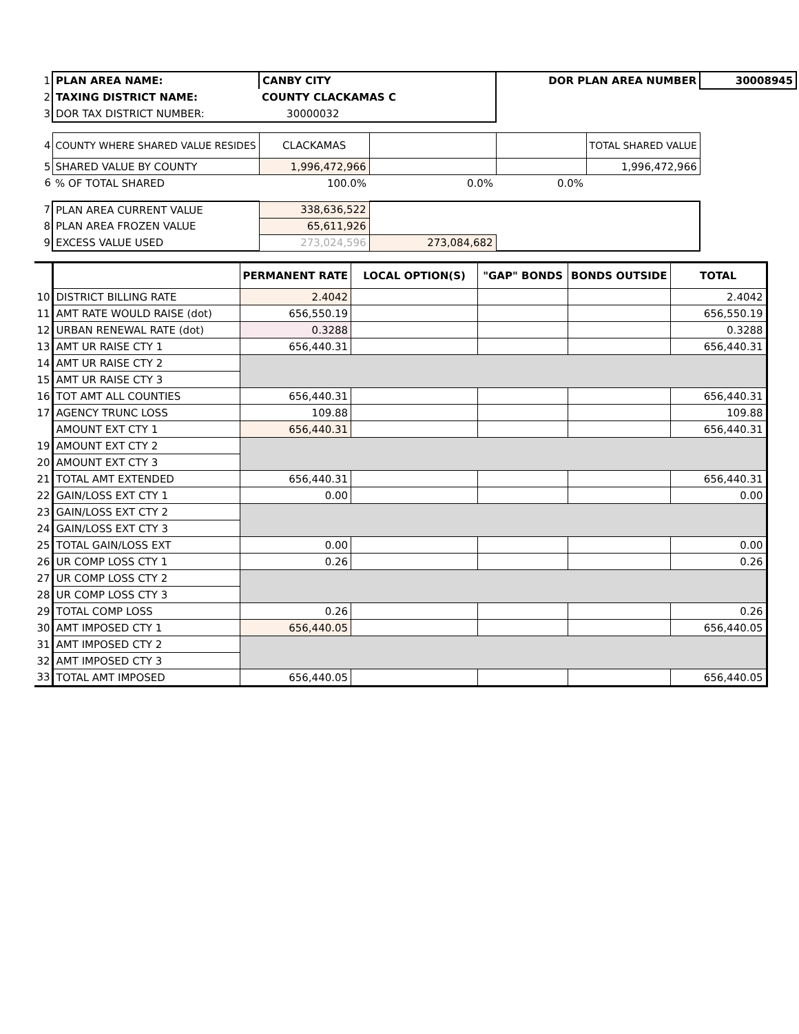| 1 | PLAN AREA NAME: | CANBY CITY | | DOR PLAN AREA NUMBER | | 30008945 |
| 2 | TAXING DISTRICT NAME: | COUNTY CLACKAMAS C | | | | |
| 3 | DOR TAX DISTRICT NUMBER: | 30000032 | | | | |
| 4 | COUNTY WHERE SHARED VALUE RESIDES | CLACKAMAS | | | TOTAL SHARED VALUE | |
| 5 | SHARED VALUE BY COUNTY | 1,996,472,966 | | | 1,996,472,966 | |
| 6 | % OF TOTAL SHARED | 100.0% | 0.0% | 0.0% | | |
| 7 | PLAN AREA CURRENT VALUE | 338,636,522 | | | | |
| 8 | PLAN AREA FROZEN VALUE | 65,611,926 | | | | |
| 9 | EXCESS VALUE USED | 273,024,596 | 273,084,682 | | | |
| | | PERMANENT RATE | LOCAL OPTION(S) | "GAP" BONDS | BONDS OUTSIDE | TOTAL |
| 10 | DISTRICT BILLING RATE | 2.4042 | | | | 2.4042 |
| 11 | AMT RATE WOULD RAISE (dot) | 656,550.19 | | | | 656,550.19 |
| 12 | URBAN RENEWAL RATE (dot) | 0.3288 | | | | 0.3288 |
| 13 | AMT UR RAISE CTY 1 | 656,440.31 | | | | 656,440.31 |
| 14 | AMT UR RAISE CTY 2 | | | | | |
| 15 | AMT UR RAISE CTY 3 | | | | | |
| 16 | TOT AMT ALL COUNTIES | 656,440.31 | | | | 656,440.31 |
| 17 | AGENCY TRUNC LOSS | 109.88 | | | | 109.88 |
| | AMOUNT EXT CTY 1 | 656,440.31 | | | | 656,440.31 |
| 19 | AMOUNT EXT CTY 2 | | | | | |
| 20 | AMOUNT EXT CTY 3 | | | | | |
| 21 | TOTAL AMT EXTENDED | 656,440.31 | | | | 656,440.31 |
| 22 | GAIN/LOSS EXT CTY 1 | 0.00 | | | | 0.00 |
| 23 | GAIN/LOSS EXT CTY 2 | | | | | |
| 24 | GAIN/LOSS EXT CTY 3 | | | | | |
| 25 | TOTAL GAIN/LOSS EXT | 0.00 | | | | 0.00 |
| 26 | UR COMP LOSS CTY 1 | 0.26 | | | | 0.26 |
| 27 | UR COMP LOSS CTY 2 | | | | | |
| 28 | UR COMP LOSS CTY 3 | | | | | |
| 29 | TOTAL COMP LOSS | 0.26 | | | | 0.26 |
| 30 | AMT IMPOSED CTY 1 | 656,440.05 | | | | 656,440.05 |
| 31 | AMT IMPOSED CTY 2 | | | | | |
| 32 | AMT IMPOSED CTY 3 | | | | | |
| 33 | TOTAL AMT IMPOSED | 656,440.05 | | | | 656,440.05 |